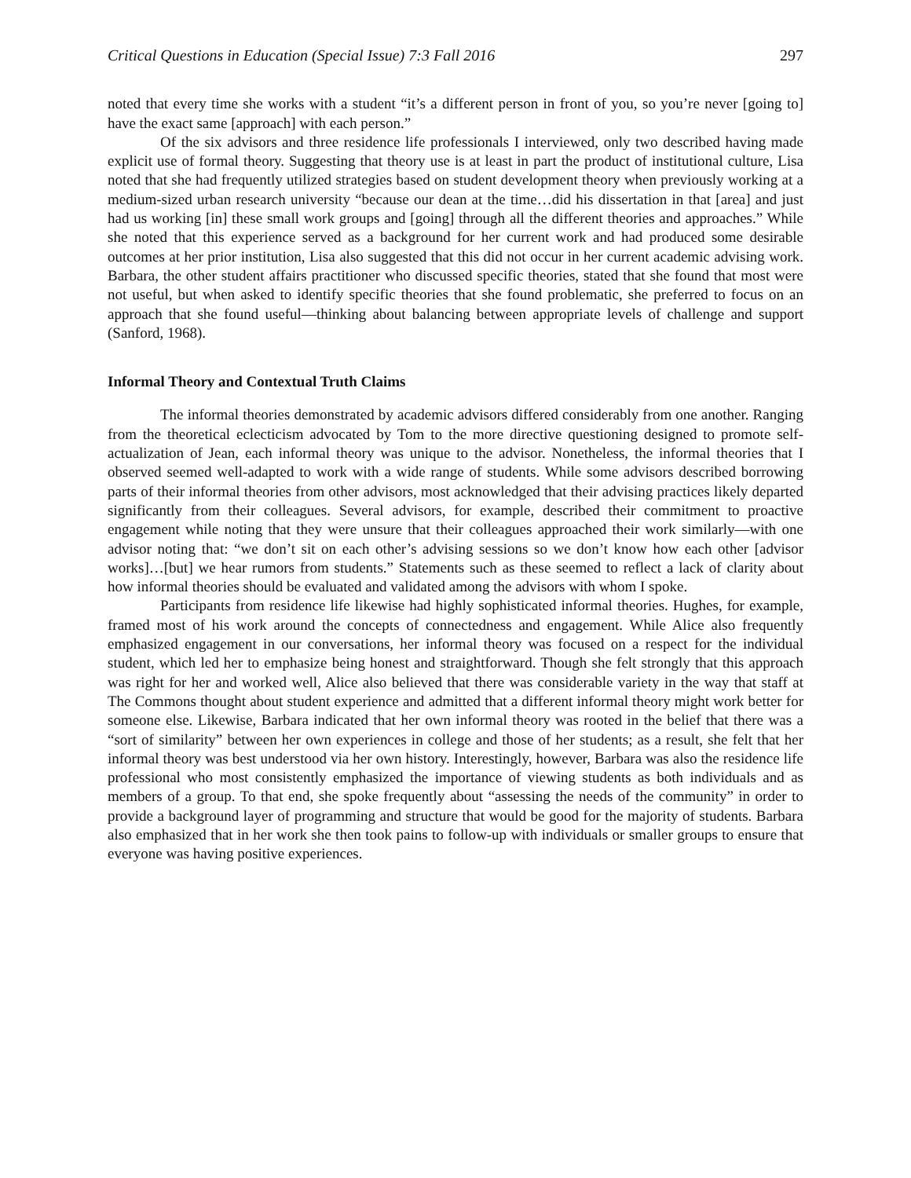Critical Questions in Education (Special Issue) 7:3 Fall 2016 297
noted that every time she works with a student “it’s a different person in front of you, so you’re never [going to] have the exact same [approach] with each person.”
Of the six advisors and three residence life professionals I interviewed, only two described having made explicit use of formal theory. Suggesting that theory use is at least in part the product of institutional culture, Lisa noted that she had frequently utilized strategies based on student development theory when previously working at a medium-sized urban research university “because our dean at the time…did his dissertation in that [area] and just had us working [in] these small work groups and [going] through all the different theories and approaches.” While she noted that this experience served as a background for her current work and had produced some desirable outcomes at her prior institution, Lisa also suggested that this did not occur in her current academic advising work. Barbara, the other student affairs practitioner who discussed specific theories, stated that she found that most were not useful, but when asked to identify specific theories that she found problematic, she preferred to focus on an approach that she found useful—thinking about balancing between appropriate levels of challenge and support (Sanford, 1968).
Informal Theory and Contextual Truth Claims
The informal theories demonstrated by academic advisors differed considerably from one another. Ranging from the theoretical eclecticism advocated by Tom to the more directive questioning designed to promote self-actualization of Jean, each informal theory was unique to the advisor. Nonetheless, the informal theories that I observed seemed well-adapted to work with a wide range of students. While some advisors described borrowing parts of their informal theories from other advisors, most acknowledged that their advising practices likely departed significantly from their colleagues. Several advisors, for example, described their commitment to proactive engagement while noting that they were unsure that their colleagues approached their work similarly—with one advisor noting that: “we don’t sit on each other’s advising sessions so we don’t know how each other [advisor works]…[but] we hear rumors from students.” Statements such as these seemed to reflect a lack of clarity about how informal theories should be evaluated and validated among the advisors with whom I spoke.
Participants from residence life likewise had highly sophisticated informal theories. Hughes, for example, framed most of his work around the concepts of connectedness and engagement. While Alice also frequently emphasized engagement in our conversations, her informal theory was focused on a respect for the individual student, which led her to emphasize being honest and straightforward. Though she felt strongly that this approach was right for her and worked well, Alice also believed that there was considerable variety in the way that staff at The Commons thought about student experience and admitted that a different informal theory might work better for someone else. Likewise, Barbara indicated that her own informal theory was rooted in the belief that there was a “sort of similarity” between her own experiences in college and those of her students; as a result, she felt that her informal theory was best understood via her own history. Interestingly, however, Barbara was also the residence life professional who most consistently emphasized the importance of viewing students as both individuals and as members of a group. To that end, she spoke frequently about “assessing the needs of the community” in order to provide a background layer of programming and structure that would be good for the majority of students. Barbara also emphasized that in her work she then took pains to follow-up with individuals or smaller groups to ensure that everyone was having positive experiences.